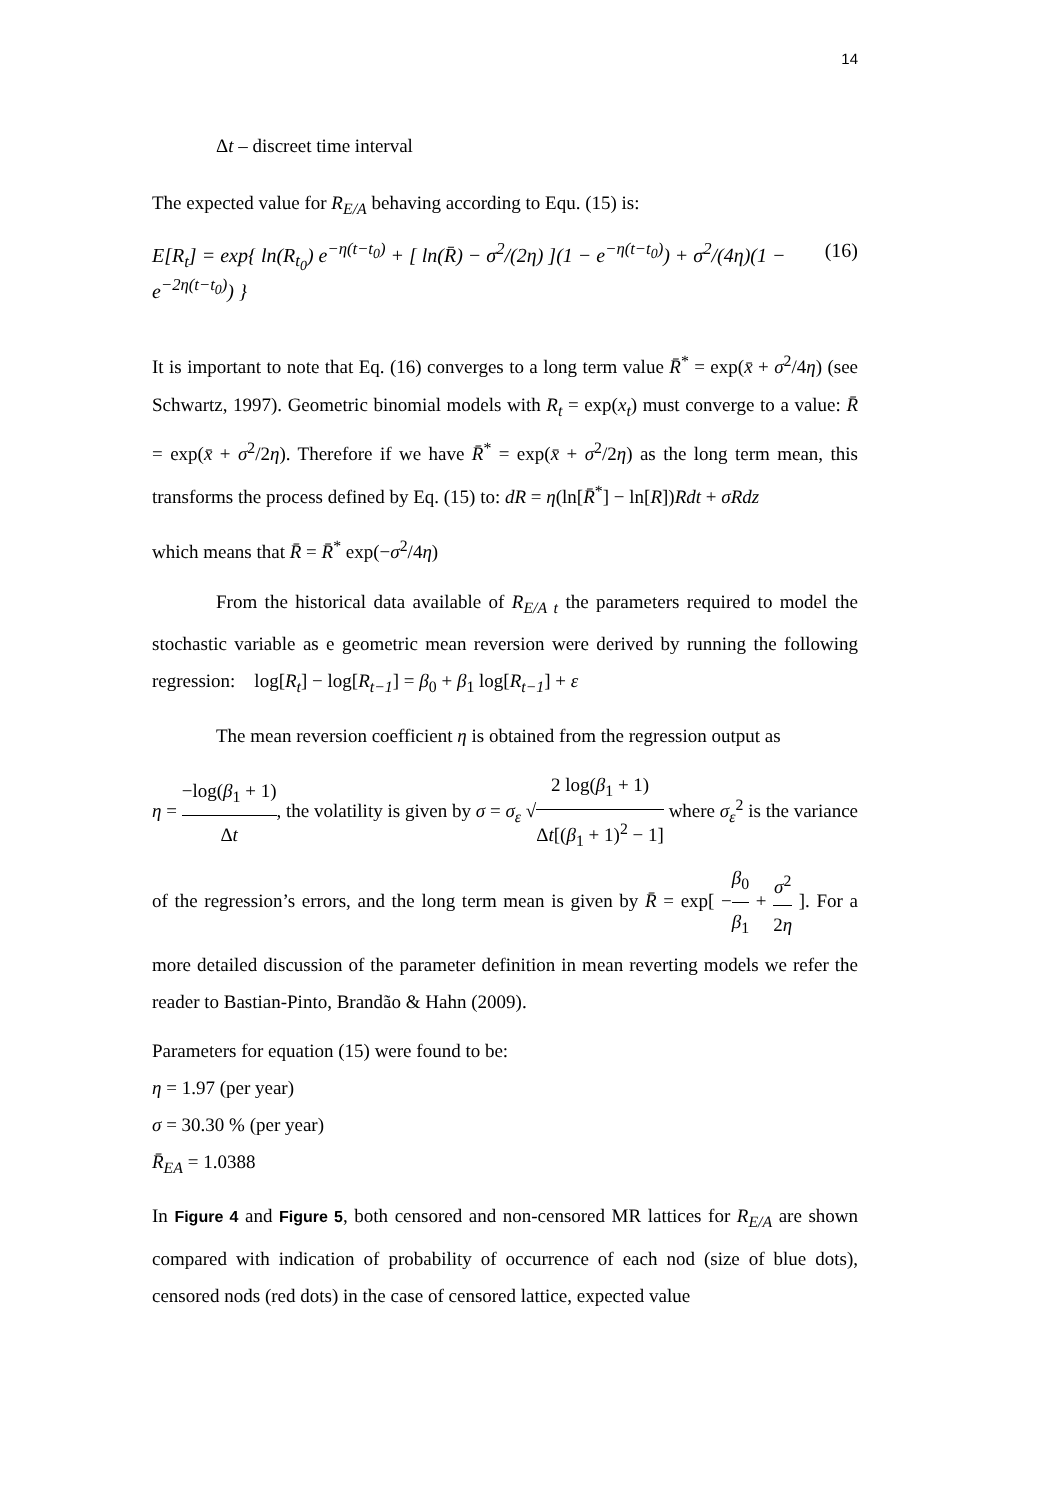14
Δt – discreet time interval
The expected value for R<sub>E/A</sub> behaving according to Equ. (15) is:
E[R<sub>t</sub>] = exp{ ln(R<sub>t<sub>0</sub></sub>) e<sup>−η(t−t<sub>0</sub>)</sup> + [ ln(R̄) − σ<sup>2</sup>/(2η) ](1 − e<sup>−η(t−t<sub>0</sub>)</sup>) + σ<sup>2</sup>/(4η)(1 − e<sup>−2η(t−t<sub>0</sub>)</sup>) } (16)
It is important to note that Eq. (16) converges to a long term value R̄<sup>*</sup> = exp(x̄ + σ<sup>2</sup>/4η) (see Schwartz, 1997). Geometric binomial models with R<sub>t</sub> = exp(x<sub>t</sub>) must converge to a value: R̄ = exp(x̄ + σ<sup>2</sup>/2η). Therefore if we have R̄<sup>*</sup> = exp(x̄ + σ<sup>2</sup>/2η) as the long term mean, this transforms the process defined by Eq. (15) to: dR = η(ln[R̄<sup>*</sup>] − ln[R])Rdt + σRdz
which means that R̄ = R̄<sup>*</sup> exp(−σ<sup>2</sup>/4η)
From the historical data available of R<sub>E/A t</sub> the parameters required to model the stochastic variable as e geometric mean reversion were derived by running the following regression: log[R<sub>t</sub>] − log[R<sub>t−1</sub>] = β<sub>0</sub> + β<sub>1</sub> log[R<sub>t−1</sub>] + ε
The mean reversion coefficient η is obtained from the regression output as
η = −log(β<sub>1</sub> + 1) Δt, the volatility is given by σ = σ<sub>ε</sub> √2 log(β<sub>1</sub> + 1) Δt[(β<sub>1</sub> + 1)<sup>2</sup> − 1] where σ<sub>ε</sub><sup>2</sup> is the variance of the regression’s errors, and the long term mean is given by R̄ = exp[ −β<sub>0</sub> β<sub>1</sub> + σ<sup>2</sup> 2η ]. For a more detailed discussion of the parameter definition in mean reverting models we refer the reader to Bastian-Pinto, Brandão & Hahn (2009).
Parameters for equation (15) were found to be:
η = 1.97 (per year)
σ = 30.30 % (per year)
R̄<sub>EA</sub> = 1.0388
In Figure 4 and Figure 5, both censored and non-censored MR lattices for R<sub>E/A</sub> are shown compared with indication of probability of occurrence of each nod (size of blue dots), censored nods (red dots) in the case of censored lattice, expected value